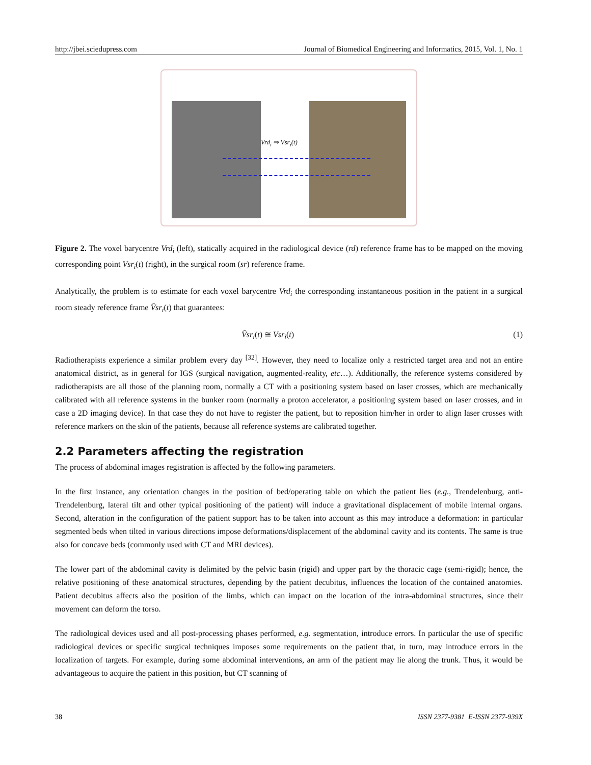http://jbei.sciedupress.com Journal of Biomedical Engineering and Informatics, 2015, Vol. 1, No. 1
Vrd<sub>i</sub> ⇒ Vsr<sub>i</sub>(t)
Figure 2. The voxel barycentre Vrd<sub>i</sub> (left), statically acquired in the radiological device (rd) reference frame has to be mapped on the moving corresponding point Vsr<sub>i</sub>(t) (right), in the surgical room (sr) reference frame.
Analytically, the problem is to estimate for each voxel barycentre Vrd<sub>i</sub> the corresponding instantaneous position in the patient in a surgical room steady reference frame V̂sr<sub>i</sub>(t) that guarantees:
V̂sr<sub>i</sub>(t) ≅ Vsr<sub>i</sub>(t) (1)
Radiotherapists experience a similar problem every day <sup>[32]</sup>. However, they need to localize only a restricted target area and not an entire anatomical district, as in general for IGS (surgical navigation, augmented-reality, etc…). Additionally, the reference systems considered by radiotherapists are all those of the planning room, normally a CT with a positioning system based on laser crosses, which are mechanically calibrated with all reference systems in the bunker room (normally a proton accelerator, a positioning system based on laser crosses, and in case a 2D imaging device). In that case they do not have to register the patient, but to reposition him/her in order to align laser crosses with reference markers on the skin of the patients, because all reference systems are calibrated together.
2.2 Parameters affecting the registration
The process of abdominal images registration is affected by the following parameters.
In the first instance, any orientation changes in the position of bed/operating table on which the patient lies (e.g., Trendelenburg, anti-Trendelenburg, lateral tilt and other typical positioning of the patient) will induce a gravitational displacement of mobile internal organs. Second, alteration in the configuration of the patient support has to be taken into account as this may introduce a deformation: in particular segmented beds when tilted in various directions impose deformations/displacement of the abdominal cavity and its contents. The same is true also for concave beds (commonly used with CT and MRI devices).
The lower part of the abdominal cavity is delimited by the pelvic basin (rigid) and upper part by the thoracic cage (semi-rigid); hence, the relative positioning of these anatomical structures, depending by the patient decubitus, influences the location of the contained anatomies. Patient decubitus affects also the position of the limbs, which can impact on the location of the intra-abdominal structures, since their movement can deform the torso.
The radiological devices used and all post-processing phases performed, e.g. segmentation, introduce errors. In particular the use of specific radiological devices or specific surgical techniques imposes some requirements on the patient that, in turn, may introduce errors in the localization of targets. For example, during some abdominal interventions, an arm of the patient may lie along the trunk. Thus, it would be advantageous to acquire the patient in this position, but CT scanning of
38 ISSN 2377-9381 E-ISSN 2377-939X